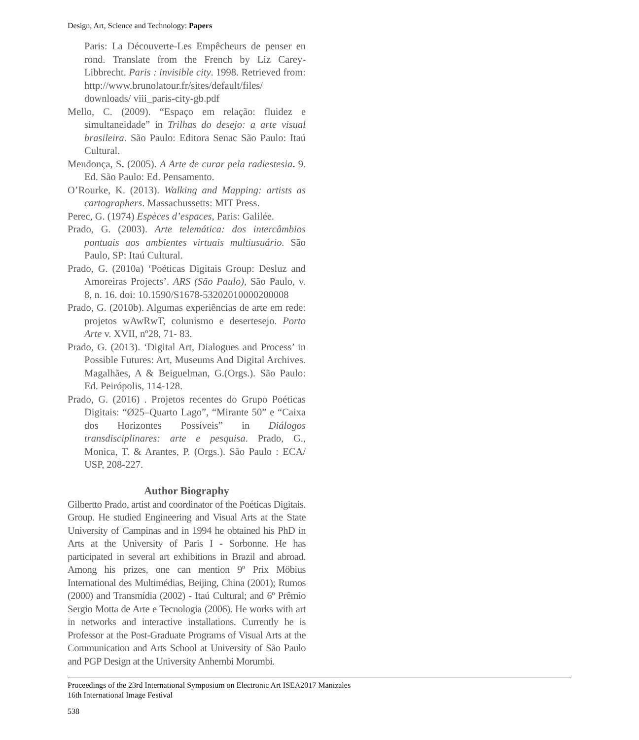Design, Art, Science and Technology: Papers
Paris: La Découverte-Les Empêcheurs de penser en rond. Translate from the French by Liz Carey-Libbrecht. Paris : invisible city. 1998. Retrieved from: http://www.brunolatour.fr/sites/default/files/ downloads/ viii_paris-city-gb.pdf
Mello, C. (2009). “Espaço em relação: fluidez e simultaneidade” in Trilhas do desejo: a arte visual brasileira. São Paulo: Editora Senac São Paulo: Itaú Cultural.
Mendonça, S. (2005). A Arte de curar pela radiestesia. 9. Ed. São Paulo: Ed. Pensamento.
O’Rourke, K. (2013). Walking and Mapping: artists as cartographers. Massachussetts: MIT Press.
Perec, G. (1974) Espèces d’espaces, Paris: Galilée.
Prado, G. (2003). Arte telemática: dos intercâmbios pontuais aos ambientes virtuais multiusuário. São Paulo, SP: Itaú Cultural.
Prado, G. (2010a) ‘Poéticas Digitais Group: Desluz and Amoreiras Projects’. ARS (São Paulo), São Paulo, v. 8, n. 16. doi: 10.1590/S1678-53202010000200008
Prado, G. (2010b). Algumas experiências de arte em rede: projetos wAwRwT, colunismo e desertesejo. Porto Arte v. XVII, nº28, 71- 83.
Prado, G. (2013). ‘Digital Art, Dialogues and Process’ in Possible Futures: Art, Museums And Digital Archives. Magalhães, A & Beiguelman, G.(Orgs.). São Paulo: Ed. Peirópolis, 114-128.
Prado, G. (2016) . Projetos recentes do Grupo Poéticas Digitais: “Ø25–Quarto Lago”, “Mirante 50” e “Caixa dos Horizontes Possíveis” in Diálogos transdisciplinares: arte e pesquisa. Prado, G., Monica, T. & Arantes, P. (Orgs.). São Paulo : ECA/ USP, 208-227.
Author Biography
Gilbertto Prado, artist and coordinator of the Poéticas Digitais. Group. He studied Engineering and Visual Arts at the State University of Campinas and in 1994 he obtained his PhD in Arts at the University of Paris I - Sorbonne. He has participated in several art exhibitions in Brazil and abroad. Among his prizes, one can mention 9º Prix Möbius International des Multimédias, Beijing, China (2001); Rumos (2000) and Transmídia (2002) - Itaú Cultural; and 6º Prêmio Sergio Motta de Arte e Tecnologia (2006). He works with art in networks and interactive installations. Currently he is Professor at the Post-Graduate Programs of Visual Arts at the Communication and Arts School at University of São Paulo and PGP Design at the University Anhembi Morumbi.
Proceedings of the 23rd International Symposium on Electronic Art ISEA2017 Manizales
16th International Image Festival
538